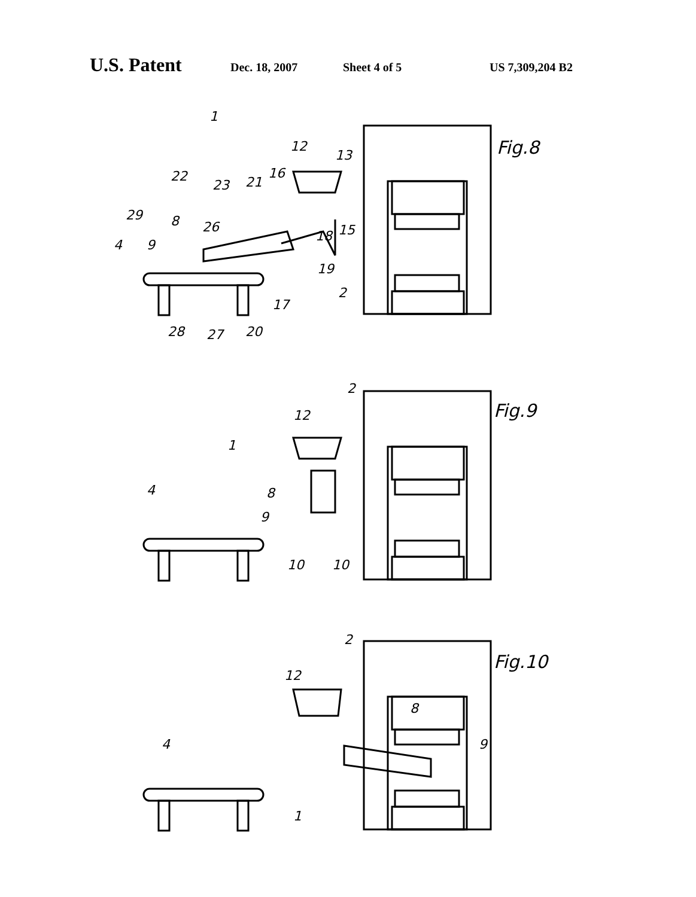U.S. Patent Dec. 18, 2007 Sheet 4 of 5 US 7,309,204 B2
Fig.8
Fig.9
Fig.10
1
12
13
22
23
21
16
29
8
26
18
15
4
9
19
2
17
28
27
20
2
12
1
8
4
9
10
10
2
12
8
4
9
1